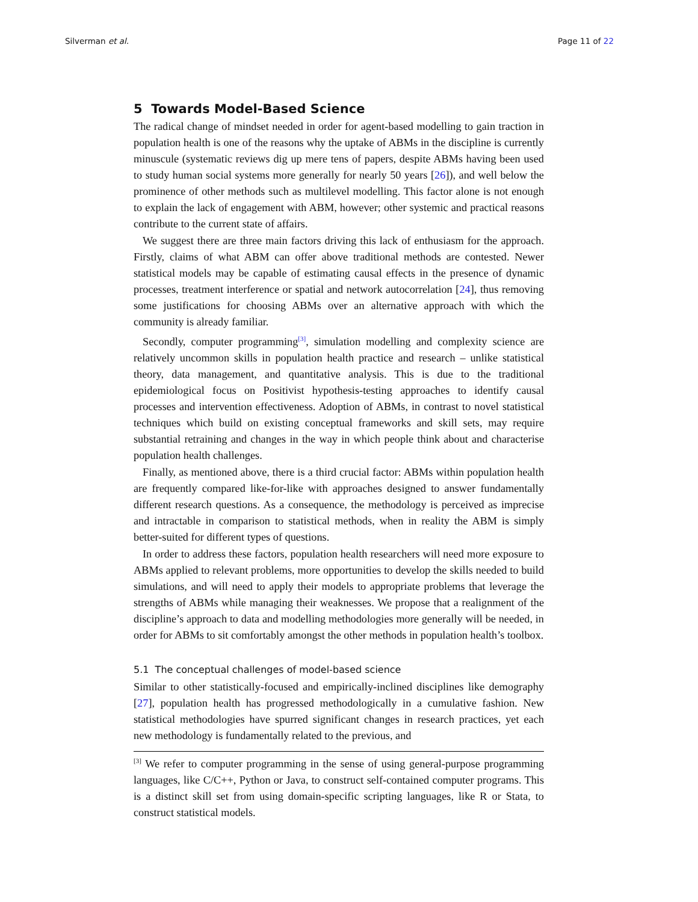Silverman et al. Page 11 of 22
5 Towards Model-Based Science
The radical change of mindset needed in order for agent-based modelling to gain traction in population health is one of the reasons why the uptake of ABMs in the discipline is currently minuscule (systematic reviews dig up mere tens of papers, despite ABMs having been used to study human social systems more generally for nearly 50 years [26]), and well below the prominence of other methods such as multilevel modelling. This factor alone is not enough to explain the lack of engagement with ABM, however; other systemic and practical reasons contribute to the current state of affairs.
We suggest there are three main factors driving this lack of enthusiasm for the approach. Firstly, claims of what ABM can offer above traditional methods are contested. Newer statistical models may be capable of estimating causal effects in the presence of dynamic processes, treatment interference or spatial and network autocorrelation [24], thus removing some justifications for choosing ABMs over an alternative approach with which the community is already familiar.
Secondly, computer programming<sup>[3]</sup>, simulation modelling and complexity science are relatively uncommon skills in population health practice and research – unlike statistical theory, data management, and quantitative analysis. This is due to the traditional epidemiological focus on Positivist hypothesis-testing approaches to identify causal processes and intervention effectiveness. Adoption of ABMs, in contrast to novel statistical techniques which build on existing conceptual frameworks and skill sets, may require substantial retraining and changes in the way in which people think about and characterise population health challenges.
Finally, as mentioned above, there is a third crucial factor: ABMs within population health are frequently compared like-for-like with approaches designed to answer fundamentally different research questions. As a consequence, the methodology is perceived as imprecise and intractable in comparison to statistical methods, when in reality the ABM is simply better-suited for different types of questions.
In order to address these factors, population health researchers will need more exposure to ABMs applied to relevant problems, more opportunities to develop the skills needed to build simulations, and will need to apply their models to appropriate problems that leverage the strengths of ABMs while managing their weaknesses. We propose that a realignment of the discipline’s approach to data and modelling methodologies more generally will be needed, in order for ABMs to sit comfortably amongst the other methods in population health’s toolbox.
5.1 The conceptual challenges of model-based science
Similar to other statistically-focused and empirically-inclined disciplines like demography [27], population health has progressed methodologically in a cumulative fashion. New statistical methodologies have spurred significant changes in research practices, yet each new methodology is fundamentally related to the previous, and
<sup>[3]</sup> We refer to computer programming in the sense of using general-purpose programming languages, like C/C++, Python or Java, to construct self-contained computer programs. This is a distinct skill set from using domain-specific scripting languages, like R or Stata, to construct statistical models.